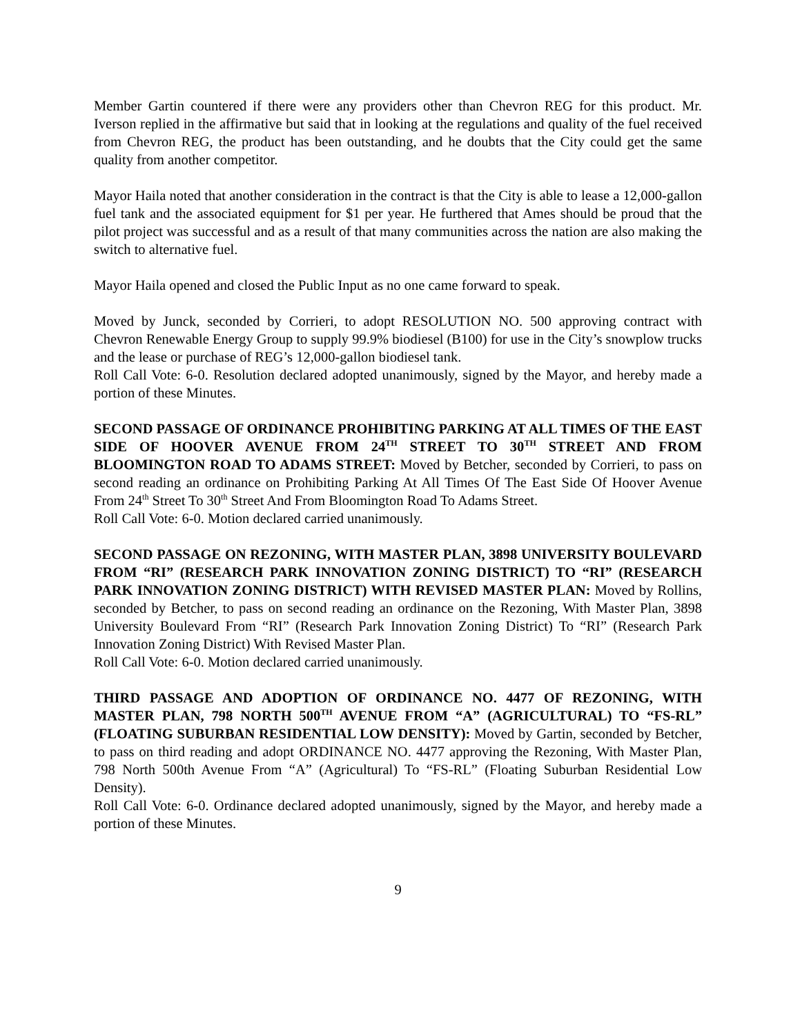Member Gartin countered if there were any providers other than Chevron REG for this product. Mr. Iverson replied in the affirmative but said that in looking at the regulations and quality of the fuel received from Chevron REG, the product has been outstanding, and he doubts that the City could get the same quality from another competitor.
Mayor Haila noted that another consideration in the contract is that the City is able to lease a 12,000-gallon fuel tank and the associated equipment for $1 per year. He furthered that Ames should be proud that the pilot project was successful and as a result of that many communities across the nation are also making the switch to alternative fuel.
Mayor Haila opened and closed the Public Input as no one came forward to speak.
Moved by Junck, seconded by Corrieri, to adopt RESOLUTION NO. 500 approving contract with Chevron Renewable Energy Group to supply 99.9% biodiesel (B100) for use in the City’s snowplow trucks and the lease or purchase of REG’s 12,000-gallon biodiesel tank.
Roll Call Vote: 6-0. Resolution declared adopted unanimously, signed by the Mayor, and hereby made a portion of these Minutes.
SECOND PASSAGE OF ORDINANCE PROHIBITING PARKING AT ALL TIMES OF THE EAST SIDE OF HOOVER AVENUE FROM 24<sup>TH</sup> STREET TO 30<sup>TH</sup> STREET AND FROM BLOOMINGTON ROAD TO ADAMS STREET: Moved by Betcher, seconded by Corrieri, to pass on second reading an ordinance on Prohibiting Parking At All Times Of The East Side Of Hoover Avenue From 24<sup>th</sup> Street To 30<sup>th</sup> Street And From Bloomington Road To Adams Street.
Roll Call Vote: 6-0. Motion declared carried unanimously.
SECOND PASSAGE ON REZONING, WITH MASTER PLAN, 3898 UNIVERSITY BOULEVARD FROM “RI” (RESEARCH PARK INNOVATION ZONING DISTRICT) TO “RI” (RESEARCH PARK INNOVATION ZONING DISTRICT) WITH REVISED MASTER PLAN: Moved by Rollins, seconded by Betcher, to pass on second reading an ordinance on the Rezoning, With Master Plan, 3898 University Boulevard From “RI” (Research Park Innovation Zoning District) To “RI” (Research Park Innovation Zoning District) With Revised Master Plan.
Roll Call Vote: 6-0. Motion declared carried unanimously.
THIRD PASSAGE AND ADOPTION OF ORDINANCE NO. 4477 OF REZONING, WITH MASTER PLAN, 798 NORTH 500<sup>TH</sup> AVENUE FROM “A” (AGRICULTURAL) TO “FS-RL” (FLOATING SUBURBAN RESIDENTIAL LOW DENSITY): Moved by Gartin, seconded by Betcher, to pass on third reading and adopt ORDINANCE NO. 4477 approving the Rezoning, With Master Plan, 798 North 500th Avenue From “A” (Agricultural) To “FS-RL” (Floating Suburban Residential Low Density).
Roll Call Vote: 6-0. Ordinance declared adopted unanimously, signed by the Mayor, and hereby made a portion of these Minutes.
9